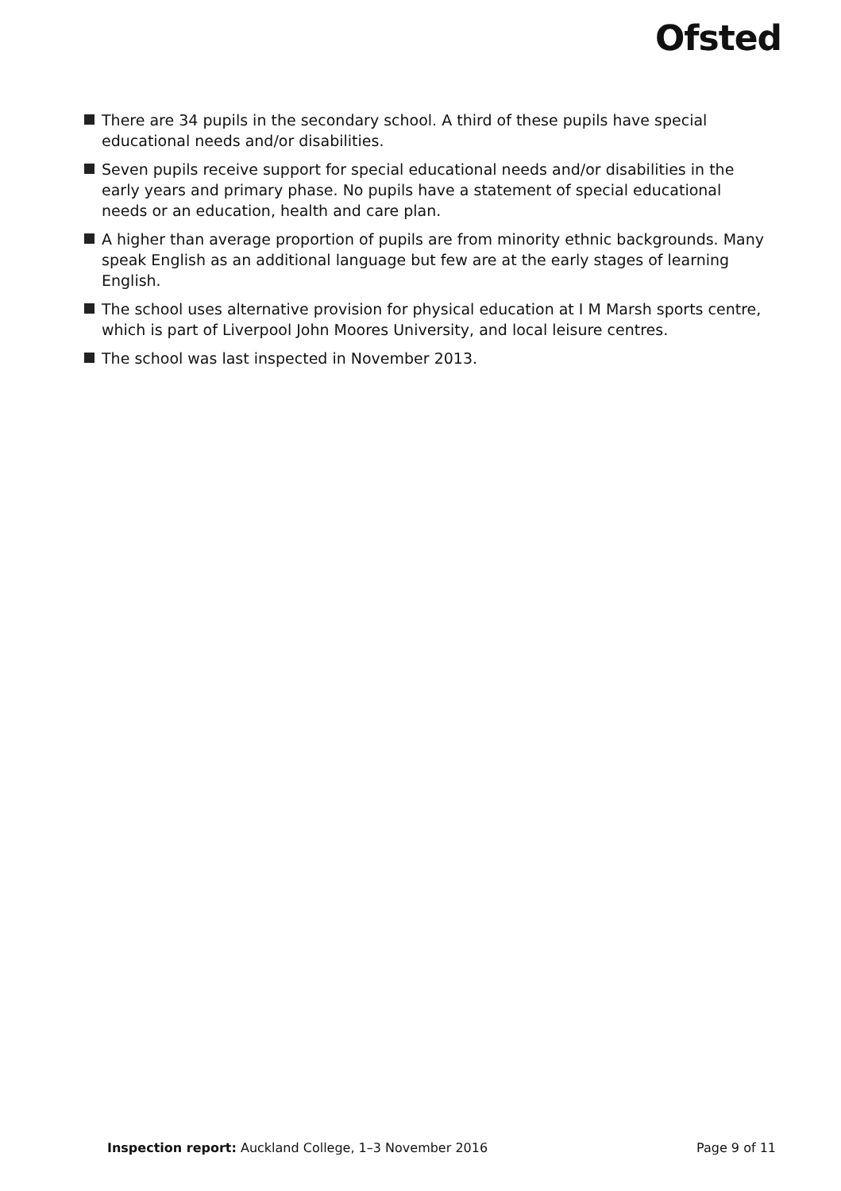Ofsted
There are 34 pupils in the secondary school. A third of these pupils have special educational needs and/or disabilities.
Seven pupils receive support for special educational needs and/or disabilities in the early years and primary phase. No pupils have a statement of special educational needs or an education, health and care plan.
A higher than average proportion of pupils are from minority ethnic backgrounds. Many speak English as an additional language but few are at the early stages of learning English.
The school uses alternative provision for physical education at I M Marsh sports centre, which is part of Liverpool John Moores University, and local leisure centres.
The school was last inspected in November 2013.
Inspection report: Auckland College, 1–3 November 2016 Page 9 of 11